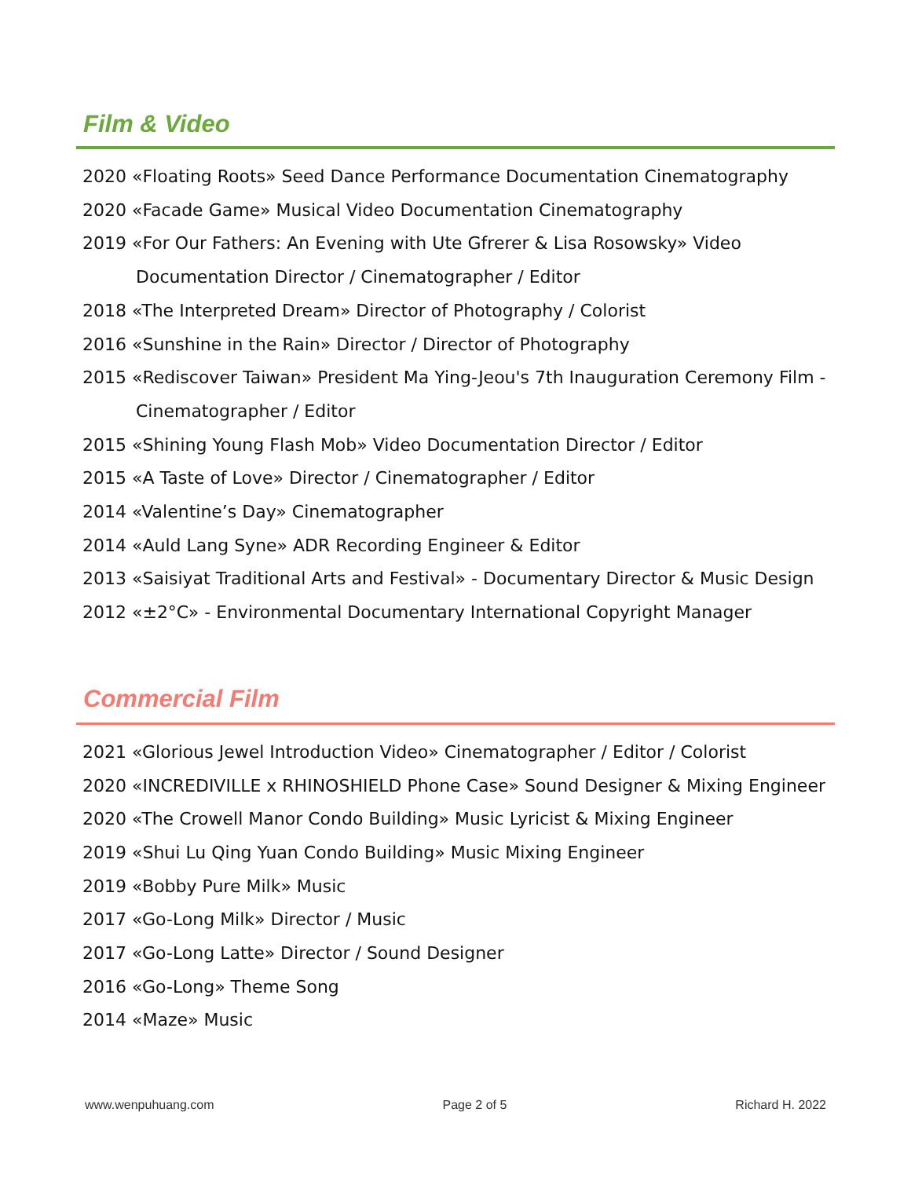Film & Video
2020 «Floating Roots» Seed Dance Performance Documentation Cinematography
2020 «Facade Game» Musical Video Documentation Cinematography
2019 «For Our Fathers: An Evening with Ute Gfrerer & Lisa Rosowsky» Video Documentation Director / Cinematographer / Editor
2018 «The Interpreted Dream» Director of Photography / Colorist
2016 «Sunshine in the Rain» Director / Director of Photography
2015 «Rediscover Taiwan» President Ma Ying-Jeou's 7th Inauguration Ceremony Film - Cinematographer / Editor
2015 «Shining Young Flash Mob» Video Documentation Director / Editor
2015 «A Taste of Love» Director / Cinematographer / Editor
2014 «Valentine’s Day» Cinematographer
2014 «Auld Lang Syne» ADR Recording Engineer & Editor
2013 «Saisiyat Traditional Arts and Festival» - Documentary Director & Music Design
2012 «±2°C» - Environmental Documentary International Copyright Manager
Commercial Film
2021 «Glorious Jewel Introduction Video» Cinematographer / Editor / Colorist
2020 «INCREDIVILLE x RHINOSHIELD Phone Case» Sound Designer & Mixing Engineer
2020 «The Crowell Manor Condo Building» Music Lyricist & Mixing Engineer
2019 «Shui Lu Qing Yuan Condo Building» Music Mixing Engineer
2019 «Bobby Pure Milk» Music
2017 «Go-Long Milk» Director / Music
2017 «Go-Long Latte» Director / Sound Designer
2016 «Go-Long» Theme Song
2014 «Maze» Music
www.wenpuhuang.com Page 2 of 5 Richard H. 2022